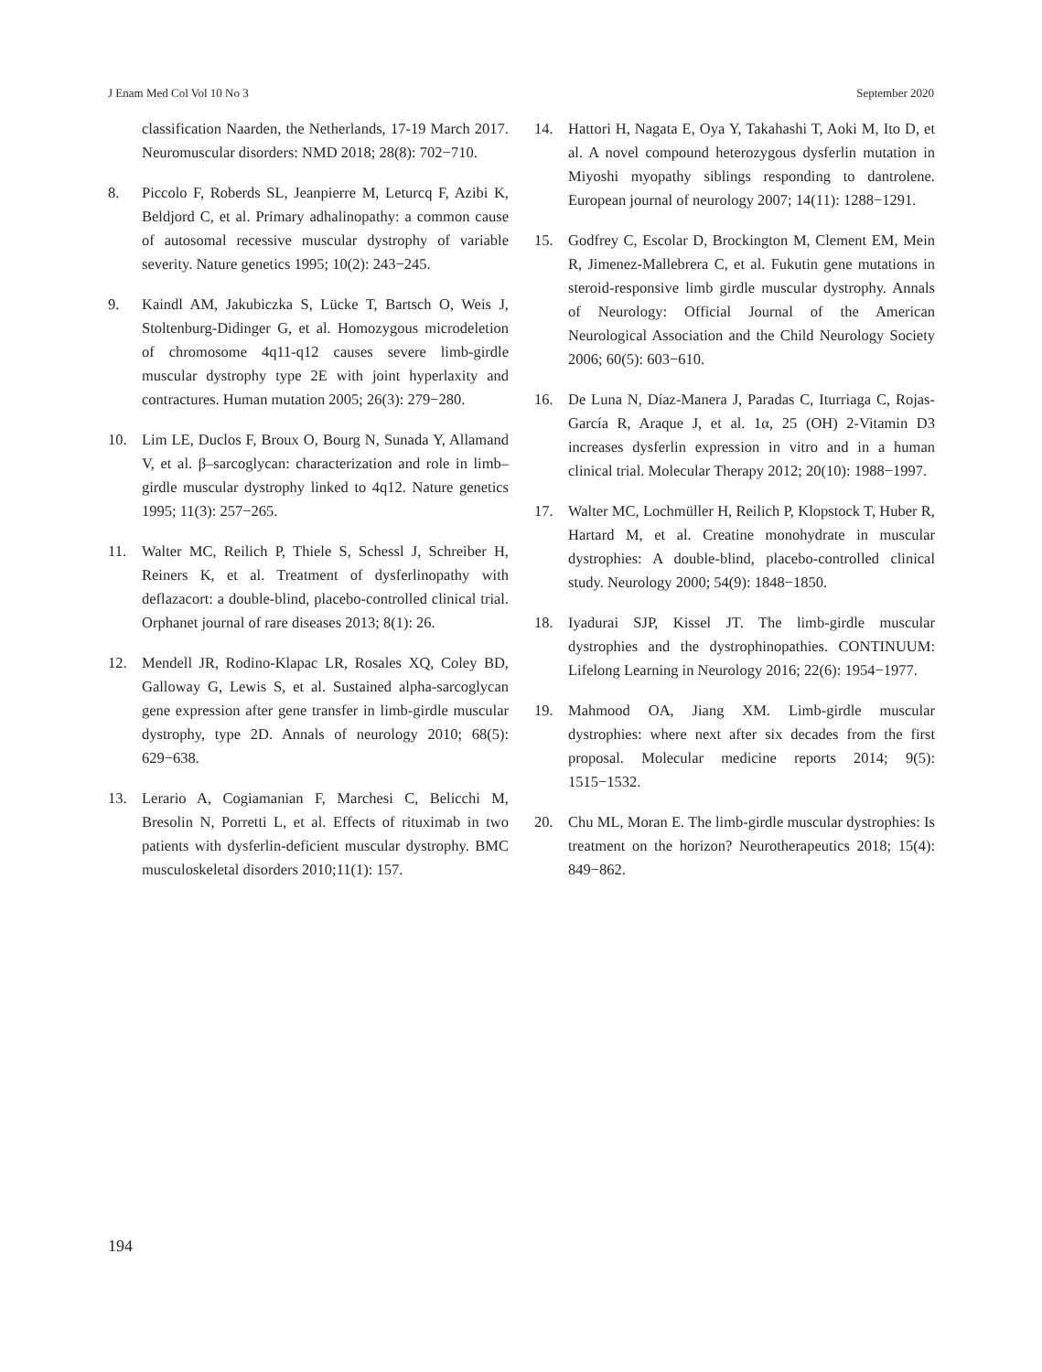J Enam Med Col Vol 10 No 3 September 2020
classification Naarden, the Netherlands, 17-19 March 2017. Neuromuscular disorders: NMD 2018; 28(8): 702−710.
8. Piccolo F, Roberds SL, Jeanpierre M, Leturcq F, Azibi K, Beldjord C, et al. Primary adhalinopathy: a common cause of autosomal recessive muscular dystrophy of variable severity. Nature genetics 1995; 10(2): 243−245.
9. Kaindl AM, Jakubiczka S, Lücke T, Bartsch O, Weis J, Stoltenburg-Didinger G, et al. Homozygous microdeletion of chromosome 4q11-q12 causes severe limb-girdle muscular dystrophy type 2E with joint hyperlaxity and contractures. Human mutation 2005; 26(3): 279−280.
10. Lim LE, Duclos F, Broux O, Bourg N, Sunada Y, Allamand V, et al. β–sarcoglycan: characterization and role in limb–girdle muscular dystrophy linked to 4q12. Nature genetics 1995; 11(3): 257−265.
11. Walter MC, Reilich P, Thiele S, Schessl J, Schreiber H, Reiners K, et al. Treatment of dysferlinopathy with deflazacort: a double-blind, placebo-controlled clinical trial. Orphanet journal of rare diseases 2013; 8(1): 26.
12. Mendell JR, Rodino-Klapac LR, Rosales XQ, Coley BD, Galloway G, Lewis S, et al. Sustained alpha-sarcoglycan gene expression after gene transfer in limb-girdle muscular dystrophy, type 2D. Annals of neurology 2010; 68(5): 629−638.
13. Lerario A, Cogiamanian F, Marchesi C, Belicchi M, Bresolin N, Porretti L, et al. Effects of rituximab in two patients with dysferlin-deficient muscular dystrophy. BMC musculoskeletal disorders 2010;11(1): 157.
14. Hattori H, Nagata E, Oya Y, Takahashi T, Aoki M, Ito D, et al. A novel compound heterozygous dysferlin mutation in Miyoshi myopathy siblings responding to dantrolene. European journal of neurology 2007; 14(11): 1288−1291.
15. Godfrey C, Escolar D, Brockington M, Clement EM, Mein R, Jimenez-Mallebrera C, et al. Fukutin gene mutations in steroid-responsive limb girdle muscular dystrophy. Annals of Neurology: Official Journal of the American Neurological Association and the Child Neurology Society 2006; 60(5): 603−610.
16. De Luna N, Díaz-Manera J, Paradas C, Iturriaga C, Rojas-García R, Araque J, et al. 1α, 25 (OH) 2-Vitamin D3 increases dysferlin expression in vitro and in a human clinical trial. Molecular Therapy 2012; 20(10): 1988−1997.
17. Walter MC, Lochmüller H, Reilich P, Klopstock T, Huber R, Hartard M, et al. Creatine monohydrate in muscular dystrophies: A double-blind, placebo-controlled clinical study. Neurology 2000; 54(9): 1848−1850.
18. Iyadurai SJP, Kissel JT. The limb-girdle muscular dystrophies and the dystrophinopathies. CONTINUUM: Lifelong Learning in Neurology 2016; 22(6): 1954−1977.
19. Mahmood OA, Jiang XM. Limb-girdle muscular dystrophies: where next after six decades from the first proposal. Molecular medicine reports 2014; 9(5): 1515−1532.
20. Chu ML, Moran E. The limb-girdle muscular dystrophies: Is treatment on the horizon? Neurotherapeutics 2018; 15(4): 849−862.
194